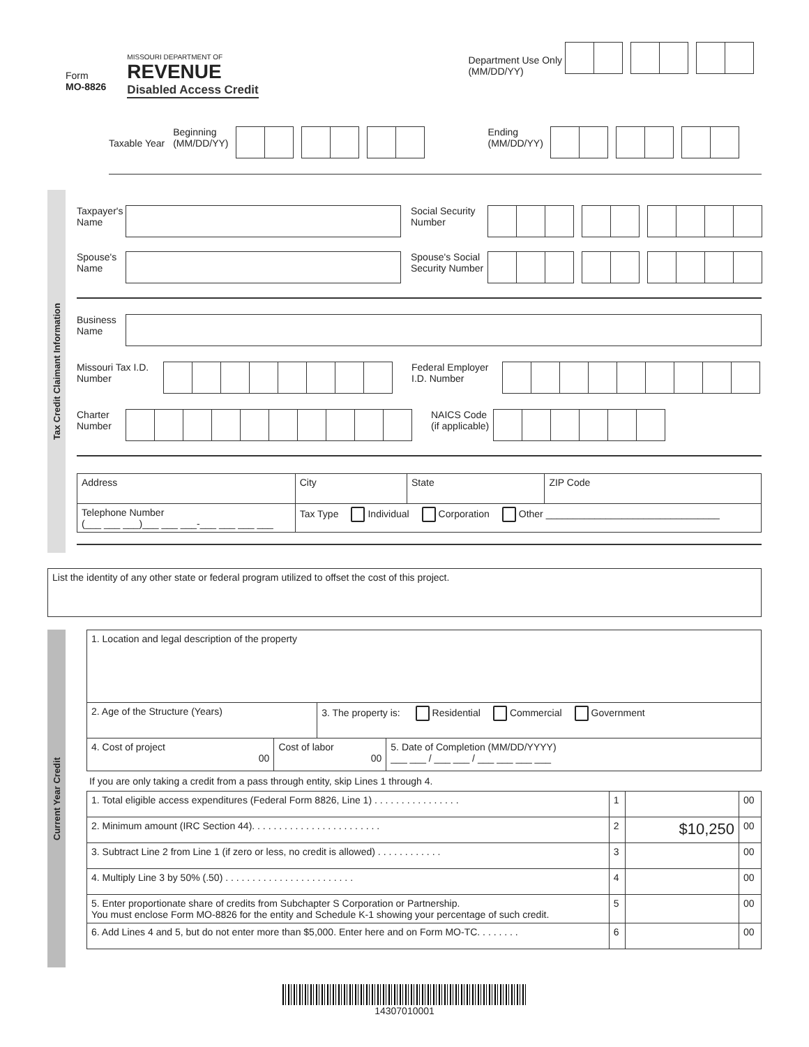Form
MO-8826
MISSOURI DEPARTMENT OF
REVENUE
Disabled Access Credit
Department Use Only
(MM/DD/YY)
Taxable Year
Beginning
(MM/DD/YY)
Ending
(MM/DD/YY)
Tax Credit Claimant Information
Taxpayer's Name
Social Security Number
Spouse's Name
Spouse's Social Security Number
Business Name
Missouri Tax I.D. Number
Federal Employer I.D. Number
Charter Number
NAICS Code
(if applicable)
| Address | | City | State | ZIP Code |
| Telephone Number (___ ___ ___)___ ___ ___-___ ___ ___ ___ | Tax Type Individual Corporation Other ________________________________ | | | |
List the identity of any other state or federal program utilized to offset the cost of this project.
Current Year Credit
| 1. Location and legal description of the property | | | |
| 2. Age of the Structure (Years) | | 3. The property is: Residential Commercial Government | |
| 4. Cost of project 00 | Cost of labor 00 | | 5. Date of Completion (MM/DD/YYYY) ___ ___ / ___ ___ / ___ ___ ___ ___ |
If you are only taking a credit from a pass through entity, skip Lines 1 through 4.
| 1. Total eligible access expenditures (Federal Form 8826, Line 1) . . . . . . . . . . . . . . . . | 1 | | 00 |
| 2. Minimum amount (IRC Section 44). . . . . . . . . . . . . . . . . . . . . . . . | 2 | $10,250 | 00 |
| 3. Subtract Line 2 from Line 1 (if zero or less, no credit is allowed) . . . . . . . . . . . . | 3 | | 00 |
| 4. Multiply Line 3 by 50% (.50) . . . . . . . . . . . . . . . . . . . . . . . . | 4 | | 00 |
| 5. Enter proportionate share of credits from Subchapter S Corporation or Partnership. You must enclose Form MO-8826 for the entity and Schedule K-1 showing your percentage of such credit. | 5 | | 00 |
| 6. Add Lines 4 and 5, but do not enter more than $5,000. Enter here and on Form MO-TC. . . . . . . . | 6 | | 00 |
14307010001